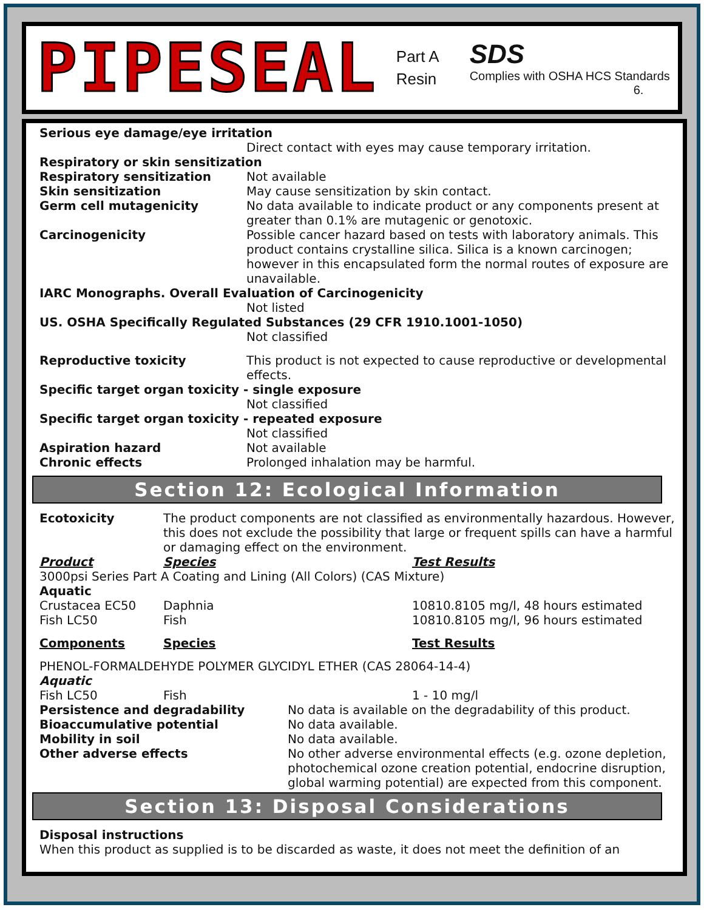PIPESEAL
Part A
Resin
SDS
Complies with OSHA HCS Standards
6.
Serious eye damage/eye irritation
Direct contact with eyes may cause temporary irritation.
Respiratory or skin sensitization
Respiratory sensitization Not available
Skin sensitization May cause sensitization by skin contact.
Germ cell mutagenicity No data available to indicate product or any components present at greater than 0.1% are mutagenic or genotoxic.
Carcinogenicity Possible cancer hazard based on tests with laboratory animals. This product contains crystalline silica. Silica is a known carcinogen; however in this encapsulated form the normal routes of exposure are unavailable.
IARC Monographs. Overall Evaluation of Carcinogenicity
Not listed
US. OSHA Specifically Regulated Substances (29 CFR 1910.1001-1050)
Not classified
Reproductive toxicity This product is not expected to cause reproductive or developmental effects.
Specific target organ toxicity - single exposure
Not classified
Specific target organ toxicity - repeated exposure
Not classified
Aspiration hazard Not available
Chronic effects Prolonged inhalation may be harmful.
Section 12: Ecological Information
Ecotoxicity The product components are not classified as environmentally hazardous. However, this does not exclude the possibility that large or frequent spills can have a harmful or damaging effect on the environment.
| Product | Species | Test Results |
| 3000psi Series Part A Coating and Lining (All Colors) (CAS Mixture) | | |
| Aquatic | | |
| Crustacea EC50 | Daphnia | 10810.8105 mg/l, 48 hours estimated |
| Fish LC50 | Fish | 10810.8105 mg/l, 96 hours estimated |
| Components | Species | Test Results |
| PHENOL-FORMALDEHYDE POLYMER GLYCIDYL ETHER (CAS 28064-14-4) | | |
| Aquatic | | |
| Fish LC50 | Fish | 1 - 10 mg/l |
Persistence and degradability No data is available on the degradability of this product.
Bioaccumulative potential No data available.
Mobility in soil No data available.
Other adverse effects No other adverse environmental effects (e.g. ozone depletion, photochemical ozone creation potential, endocrine disruption, global warming potential) are expected from this component.
Section 13: Disposal Considerations
Disposal instructions
When this product as supplied is to be discarded as waste, it does not meet the definition of an